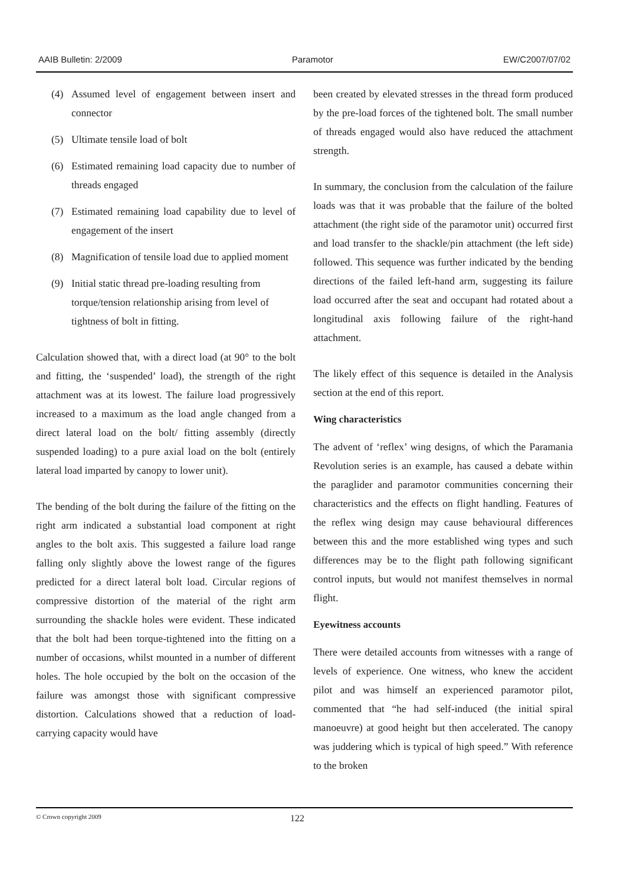AAIB Bulletin: 2/2009 Paramotor EW/C2007/07/02
(4) Assumed level of engagement between insert and connector
(5) Ultimate tensile load of bolt
(6) Estimated remaining load capacity due to number of threads engaged
(7) Estimated remaining load capability due to level of engagement of the insert
(8) Magnification of tensile load due to applied moment
(9) Initial static thread pre-loading resulting from torque/tension relationship arising from level of tightness of bolt in fitting.
Calculation showed that, with a direct load (at 90° to the bolt and fitting, the ‘suspended’ load), the strength of the right attachment was at its lowest. The failure load progressively increased to a maximum as the load angle changed from a direct lateral load on the bolt/ fitting assembly (directly suspended loading) to a pure axial load on the bolt (entirely lateral load imparted by canopy to lower unit).
The bending of the bolt during the failure of the fitting on the right arm indicated a substantial load component at right angles to the bolt axis. This suggested a failure load range falling only slightly above the lowest range of the figures predicted for a direct lateral bolt load. Circular regions of compressive distortion of the material of the right arm surrounding the shackle holes were evident. These indicated that the bolt had been torque-tightened into the fitting on a number of occasions, whilst mounted in a number of different holes. The hole occupied by the bolt on the occasion of the failure was amongst those with significant compressive distortion. Calculations showed that a reduction of load-carrying capacity would have
been created by elevated stresses in the thread form produced by the pre-load forces of the tightened bolt. The small number of threads engaged would also have reduced the attachment strength.
In summary, the conclusion from the calculation of the failure loads was that it was probable that the failure of the bolted attachment (the right side of the paramotor unit) occurred first and load transfer to the shackle/pin attachment (the left side) followed. This sequence was further indicated by the bending directions of the failed left-hand arm, suggesting its failure load occurred after the seat and occupant had rotated about a longitudinal axis following failure of the right-hand attachment.
The likely effect of this sequence is detailed in the Analysis section at the end of this report.
Wing characteristics
The advent of ‘reflex’ wing designs, of which the Paramania Revolution series is an example, has caused a debate within the paraglider and paramotor communities concerning their characteristics and the effects on flight handling. Features of the reflex wing design may cause behavioural differences between this and the more established wing types and such differences may be to the flight path following significant control inputs, but would not manifest themselves in normal flight.
Eyewitness accounts
There were detailed accounts from witnesses with a range of levels of experience. One witness, who knew the accident pilot and was himself an experienced paramotor pilot, commented that “he had self-induced (the initial spiral manoeuvre) at good height but then accelerated. The canopy was juddering which is typical of high speed.” With reference to the broken
© Crown copyright 2009 122